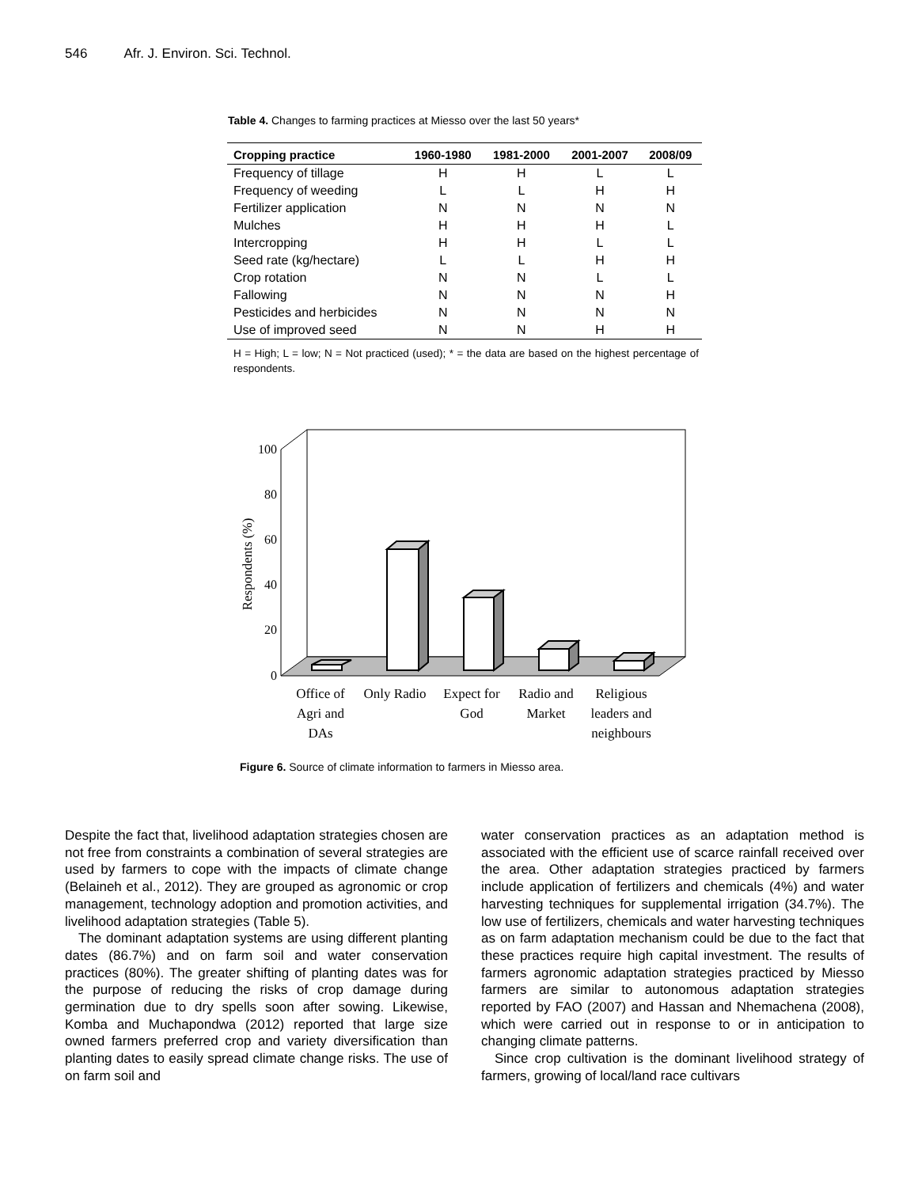546 Afr. J. Environ. Sci. Technol.
Table 4. Changes to farming practices at Miesso over the last 50 years*
| Cropping practice | 1960-1980 | 1981-2000 | 2001-2007 | 2008/09 |
| --- | --- | --- | --- | --- |
| Frequency of tillage | H | H | L | L |
| Frequency of weeding | L | L | H | H |
| Fertilizer application | N | N | N | N |
| Mulches | H | H | H | L |
| Intercropping | H | H | L | L |
| Seed rate (kg/hectare) | L | L | H | H |
| Crop rotation | N | N | L | L |
| Fallowing | N | N | N | H |
| Pesticides and herbicides | N | N | N | N |
| Use of improved seed | N | N | H | H |
H = High; L = low; N = Not practiced (used); * = the data are based on the highest percentage of respondents.
100
80
60
40
20
0
Respondents (%)
Office of
Agri and
DAs
Only Radio
Expect for
God
Radio and
Market
Religious
leaders and
neighbours
Figure 6. Source of climate information to farmers in Miesso area.
Despite the fact that, livelihood adaptation strategies chosen are not free from constraints a combination of several strategies are used by farmers to cope with the impacts of climate change (Belaineh et al., 2012). They are grouped as agronomic or crop management, technology adoption and promotion activities, and livelihood adaptation strategies (Table 5).
The dominant adaptation systems are using different planting dates (86.7%) and on farm soil and water conservation practices (80%). The greater shifting of planting dates was for the purpose of reducing the risks of crop damage during germination due to dry spells soon after sowing. Likewise, Komba and Muchapondwa (2012) reported that large size owned farmers preferred crop and variety diversification than planting dates to easily spread climate change risks. The use of on farm soil and
water conservation practices as an adaptation method is associated with the efficient use of scarce rainfall received over the area. Other adaptation strategies practiced by farmers include application of fertilizers and chemicals (4%) and water harvesting techniques for supplemental irrigation (34.7%). The low use of fertilizers, chemicals and water harvesting techniques as on farm adaptation mechanism could be due to the fact that these practices require high capital investment. The results of farmers agronomic adaptation strategies practiced by Miesso farmers are similar to autonomous adaptation strategies reported by FAO (2007) and Hassan and Nhemachena (2008), which were carried out in response to or in anticipation to changing climate patterns.
Since crop cultivation is the dominant livelihood strategy of farmers, growing of local/land race cultivars